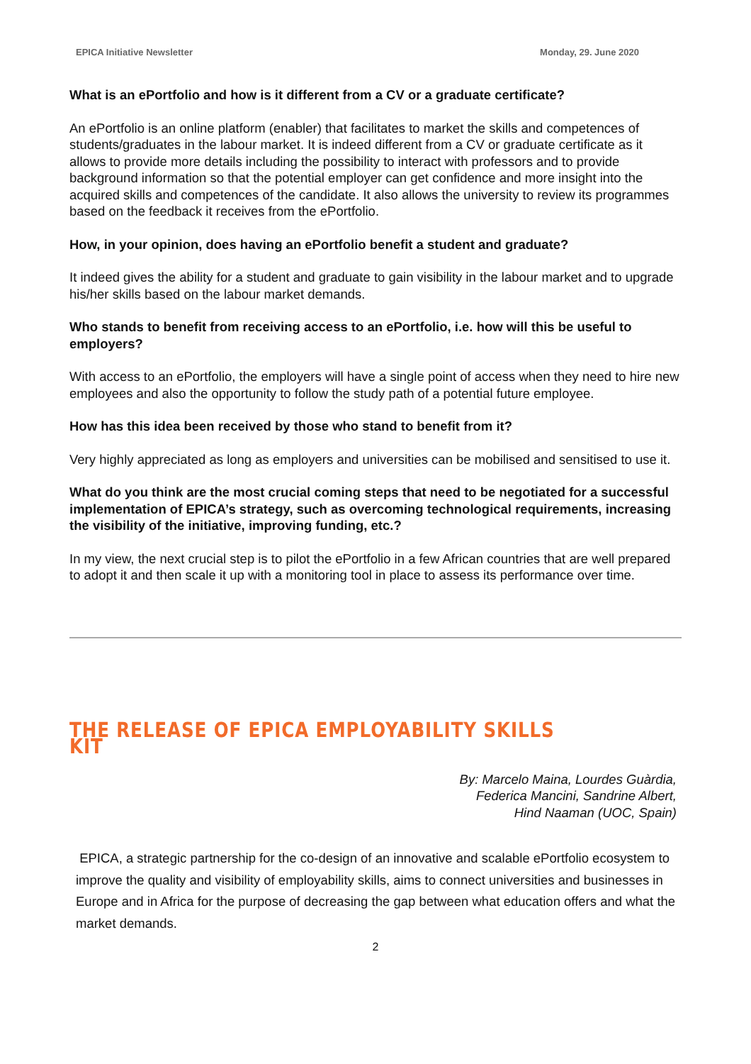EPICA Initiative Newsletter Monday, 29. June 2020
What is an ePortfolio and how is it different from a CV or a graduate certificate?
An ePortfolio is an online platform (enabler) that facilitates to market the skills and competences of students/graduates in the labour market. It is indeed different from a CV or graduate certificate as it allows to provide more details including the possibility to interact with professors and to provide background information so that the potential employer can get confidence and more insight into the acquired skills and competences of the candidate. It also allows the university to review its programmes based on the feedback it receives from the ePortfolio.
How, in your opinion, does having an ePortfolio benefit a student and graduate?
It indeed gives the ability for a student and graduate to gain visibility in the labour market and to upgrade his/her skills based on the labour market demands.
Who stands to benefit from receiving access to an ePortfolio, i.e. how will this be useful to employers?
With access to an ePortfolio, the employers will have a single point of access when they need to hire new employees and also the opportunity to follow the study path of a potential future employee.
How has this idea been received by those who stand to benefit from it?
Very highly appreciated as long as employers and universities can be mobilised and sensitised to use it.
What do you think are the most crucial coming steps that need to be negotiated for a successful implementation of EPICA’s strategy, such as overcoming technological requirements, increasing the visibility of the initiative, improving funding, etc.?
In my view, the next crucial step is to pilot the ePortfolio in a few African countries that are well prepared to adopt it and then scale it up with a monitoring tool in place to assess its performance over time.
THE RELEASE OF EPICA EMPLOYABILITY SKILLS KIT
By: Marcelo Maina, Lourdes Guàrdia,
Federica Mancini, Sandrine Albert,
Hind Naaman (UOC, Spain)
EPICA, a strategic partnership for the co-design of an innovative and scalable ePortfolio ecosystem to improve the quality and visibility of employability skills, aims to connect universities and businesses in Europe and in Africa for the purpose of decreasing the gap between what education offers and what the market demands.
2